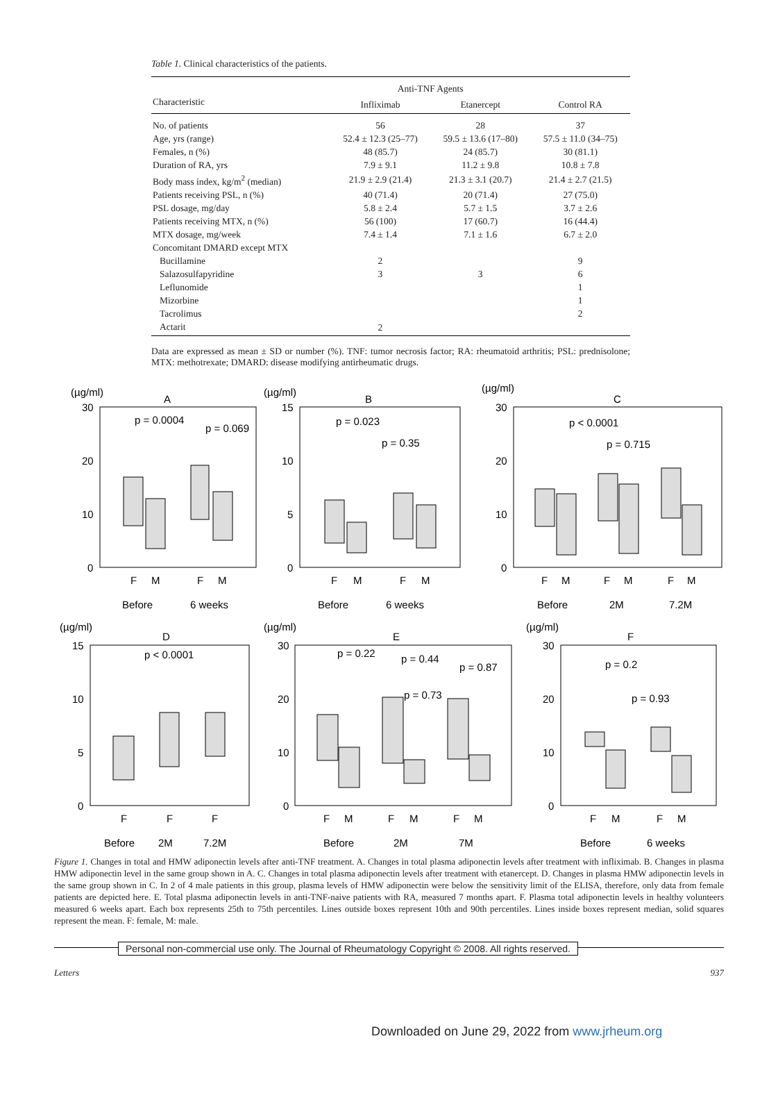Table 1. Clinical characteristics of the patients.
| | Anti-TNF Agents | | |
| --- | --- | --- | --- |
| Characteristic | Infliximab | Etanercept | Control RA |
| No. of patients | 56 | 28 | 37 |
| Age, yrs (range) | 52.4 ± 12.3 (25–77) | 59.5 ± 13.6 (17–80) | 57.5 ± 11.0 (34–75) |
| Females, n (%) | 48 (85.7) | 24 (85.7) | 30 (81.1) |
| Duration of RA, yrs | 7.9 ± 9.1 | 11.2 ± 9.8 | 10.8 ± 7.8 |
| Body mass index, kg/m<sup>2</sup> (median) | 21.9 ± 2.9 (21.4) | 21.3 ± 3.1 (20.7) | 21.4 ± 2.7 (21.5) |
| Patients receiving PSL, n (%) | 40 (71.4) | 20 (71.4) | 27 (75.0) |
| PSL dosage, mg/day | 5.8 ± 2.4 | 5.7 ± 1.5 | 3.7 ± 2.6 |
| Patients receiving MTX, n (%) | 56 (100) | 17 (60.7) | 16 (44.4) |
| MTX dosage, mg/week | 7.4 ± 1.4 | 7.1 ± 1.6 | 6.7 ± 2.0 |
| Concomitant DMARD except MTX | | | |
| Bucillamine | 2 | | 9 |
| Salazosulfapyridine | 3 | 3 | 6 |
| Leflunomide | | | 1 |
| Mizorbine | | | 1 |
| Tacrolimus | | | 2 |
| Actarit | 2 | | |
Data are expressed as mean ± SD or number (%). TNF: tumor necrosis factor; RA: rheumatoid arthritis; PSL: prednisolone; MTX: methotrexate; DMARD: disease modifying antirheumatic drugs.
(µg/ml)
A
30
20
10
0
p = 0.0004
p = 0.069
F
M
F
M
Before
6 weeks
(µg/ml)
B
15
10
5
0
p = 0.023
p = 0.35
F
M
F
M
Before
6 weeks
(µg/ml)
C
30
20
10
0
p < 0.0001
p = 0.715
F
M
F
M
F
M
Before
2M
7.2M
(µg/ml)
D
15
10
5
0
p < 0.0001
F
F
F
Before
2M
7.2M
(µg/ml)
E
30
20
10
0
p = 0.22
p = 0.44
p = 0.87
p = 0.73
F
M
F
M
F
M
Before
2M
7M
(µg/ml)
F
30
20
10
0
p = 0.2
p = 0.93
F
M
F
M
Before
6 weeks
Figure 1. Changes in total and HMW adiponectin levels after anti-TNF treatment. A. Changes in total plasma adiponectin levels after treatment with infliximab. B. Changes in plasma HMW adiponectin level in the same group shown in A. C. Changes in total plasma adiponectin levels after treatment with etanercept. D. Changes in plasma HMW adiponectin levels in the same group shown in C. In 2 of 4 male patients in this group, plasma levels of HMW adiponectin were below the sensitivity limit of the ELISA, therefore, only data from female patients are depicted here. E. Total plasma adiponectin levels in anti-TNF-naive patients with RA, measured 7 months apart. F. Plasma total adiponectin levels in healthy volunteers measured 6 weeks apart. Each box represents 25th to 75th percentiles. Lines outside boxes represent 10th and 90th percentiles. Lines inside boxes represent median, solid squares represent the mean. F: female, M: male.
Personal non-commercial use only. The Journal of Rheumatology Copyright © 2008. All rights reserved.
Letters 937
Downloaded on June 29, 2022 from www.jrheum.org